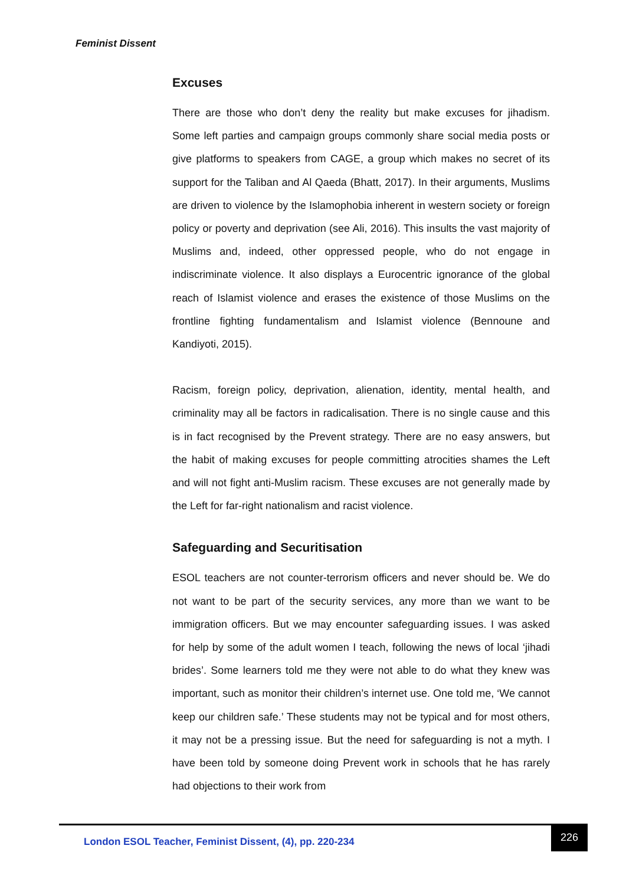Feminist Dissent
Excuses
There are those who don’t deny the reality but make excuses for jihadism. Some left parties and campaign groups commonly share social media posts or give platforms to speakers from CAGE, a group which makes no secret of its support for the Taliban and Al Qaeda (Bhatt, 2017). In their arguments, Muslims are driven to violence by the Islamophobia inherent in western society or foreign policy or poverty and deprivation (see Ali, 2016). This insults the vast majority of Muslims and, indeed, other oppressed people, who do not engage in indiscriminate violence. It also displays a Eurocentric ignorance of the global reach of Islamist violence and erases the existence of those Muslims on the frontline fighting fundamentalism and Islamist violence (Bennoune and Kandiyoti, 2015).
Racism, foreign policy, deprivation, alienation, identity, mental health, and criminality may all be factors in radicalisation. There is no single cause and this is in fact recognised by the Prevent strategy. There are no easy answers, but the habit of making excuses for people committing atrocities shames the Left and will not fight anti-Muslim racism. These excuses are not generally made by the Left for far-right nationalism and racist violence.
Safeguarding and Securitisation
ESOL teachers are not counter-terrorism officers and never should be. We do not want to be part of the security services, any more than we want to be immigration officers. But we may encounter safeguarding issues. I was asked for help by some of the adult women I teach, following the news of local ‘jihadi brides’. Some learners told me they were not able to do what they knew was important, such as monitor their children’s internet use. One told me, ‘We cannot keep our children safe.’ These students may not be typical and for most others, it may not be a pressing issue. But the need for safeguarding is not a myth. I have been told by someone doing Prevent work in schools that he has rarely had objections to their work from
London ESOL Teacher, Feminist Dissent, (4), pp. 220-234
226